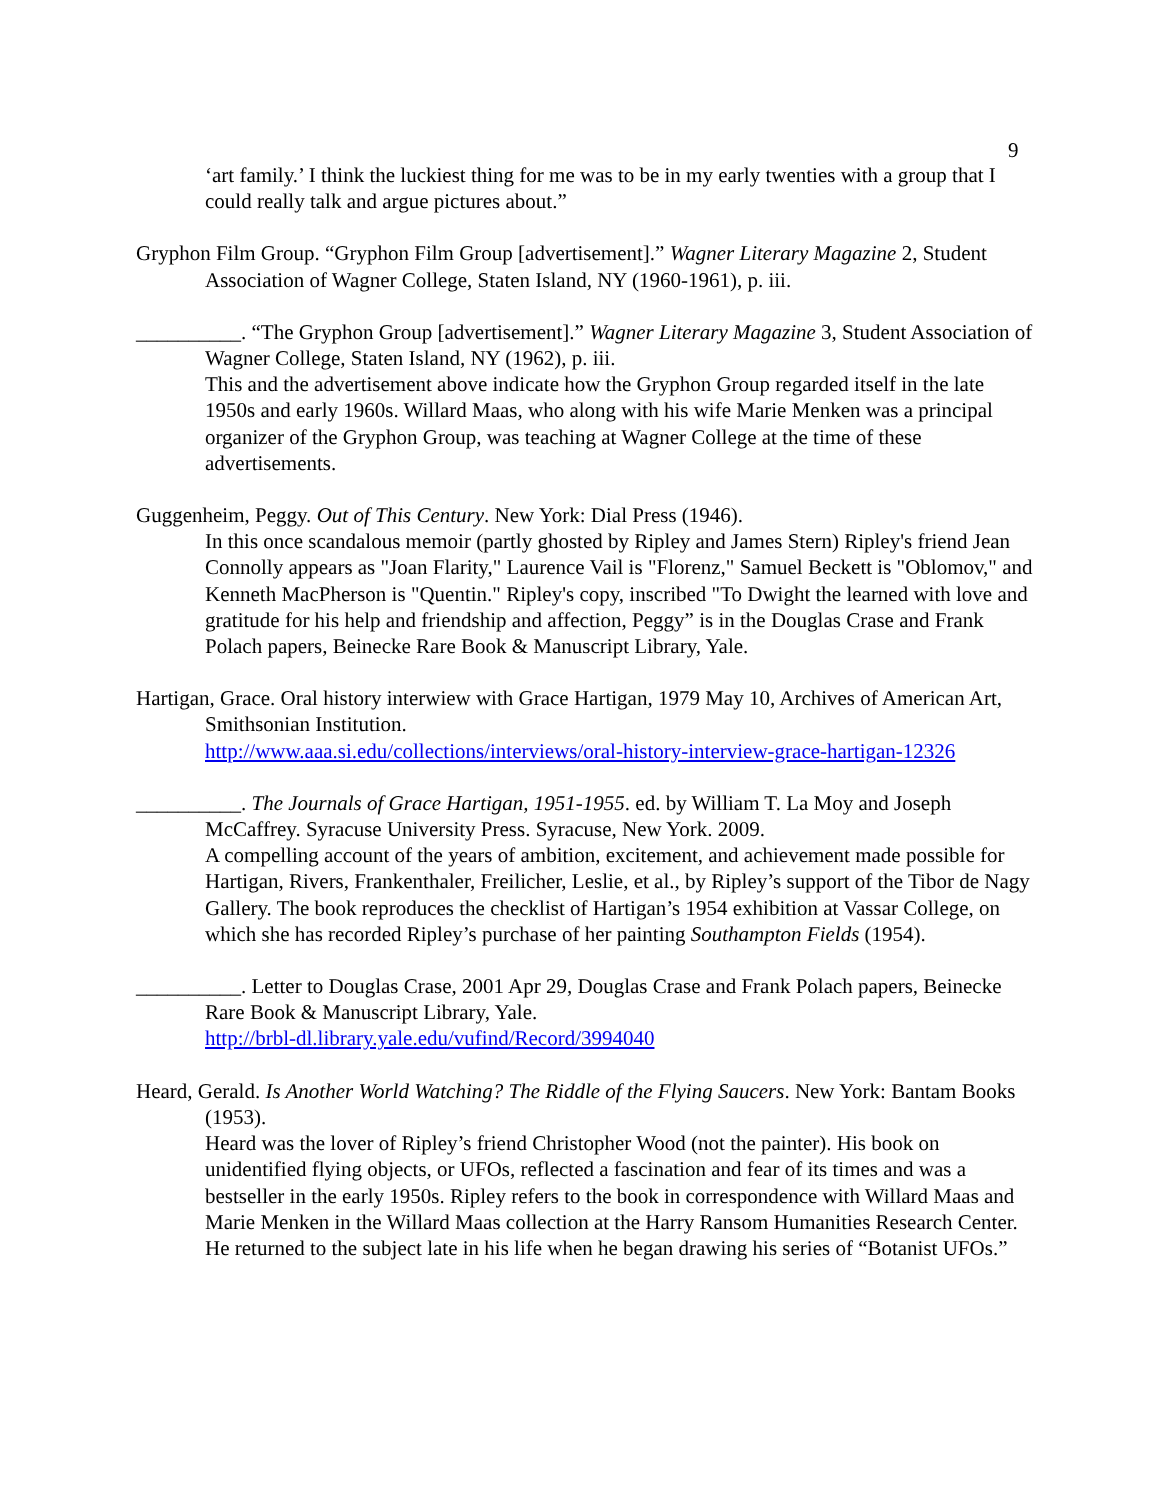9
‘art family.’ I think the luckiest thing for me was to be in my early twenties with a group that I could really talk and argue pictures about.”
Gryphon Film Group. “Gryphon Film Group [advertisement].” Wagner Literary Magazine 2, Student Association of Wagner College, Staten Island, NY (1960-1961), p. iii.
__________. “The Gryphon Group [advertisement].” Wagner Literary Magazine 3, Student Association of Wagner College, Staten Island, NY (1962), p. iii.
This and the advertisement above indicate how the Gryphon Group regarded itself in the late 1950s and early 1960s. Willard Maas, who along with his wife Marie Menken was a principal organizer of the Gryphon Group, was teaching at Wagner College at the time of these advertisements.
Guggenheim, Peggy. Out of This Century. New York: Dial Press (1946).
In this once scandalous memoir (partly ghosted by Ripley and James Stern) Ripley's friend Jean Connolly appears as "Joan Flarity," Laurence Vail is "Florenz," Samuel Beckett is "Oblomov," and Kenneth MacPherson is "Quentin." Ripley's copy, inscribed "To Dwight the learned with love and gratitude for his help and friendship and affection, Peggy” is in the Douglas Crase and Frank Polach papers, Beinecke Rare Book & Manuscript Library, Yale.
Hartigan, Grace. Oral history interwiew with Grace Hartigan, 1979 May 10, Archives of American Art, Smithsonian Institution.
http://www.aaa.si.edu/collections/interviews/oral-history-interview-grace-hartigan-12326
__________. The Journals of Grace Hartigan, 1951-1955. ed. by William T. La Moy and Joseph McCaffrey. Syracuse University Press. Syracuse, New York. 2009.
A compelling account of the years of ambition, excitement, and achievement made possible for Hartigan, Rivers, Frankenthaler, Freilicher, Leslie, et al., by Ripley’s support of the Tibor de Nagy Gallery. The book reproduces the checklist of Hartigan’s 1954 exhibition at Vassar College, on which she has recorded Ripley’s purchase of her painting Southampton Fields (1954).
__________. Letter to Douglas Crase, 2001 Apr 29, Douglas Crase and Frank Polach papers, Beinecke Rare Book & Manuscript Library, Yale.
http://brbl-dl.library.yale.edu/vufind/Record/3994040
Heard, Gerald. Is Another World Watching? The Riddle of the Flying Saucers. New York: Bantam Books (1953).
Heard was the lover of Ripley’s friend Christopher Wood (not the painter). His book on unidentified flying objects, or UFOs, reflected a fascination and fear of its times and was a bestseller in the early 1950s. Ripley refers to the book in correspondence with Willard Maas and Marie Menken in the Willard Maas collection at the Harry Ransom Humanities Research Center. He returned to the subject late in his life when he began drawing his series of “Botanist UFOs.”